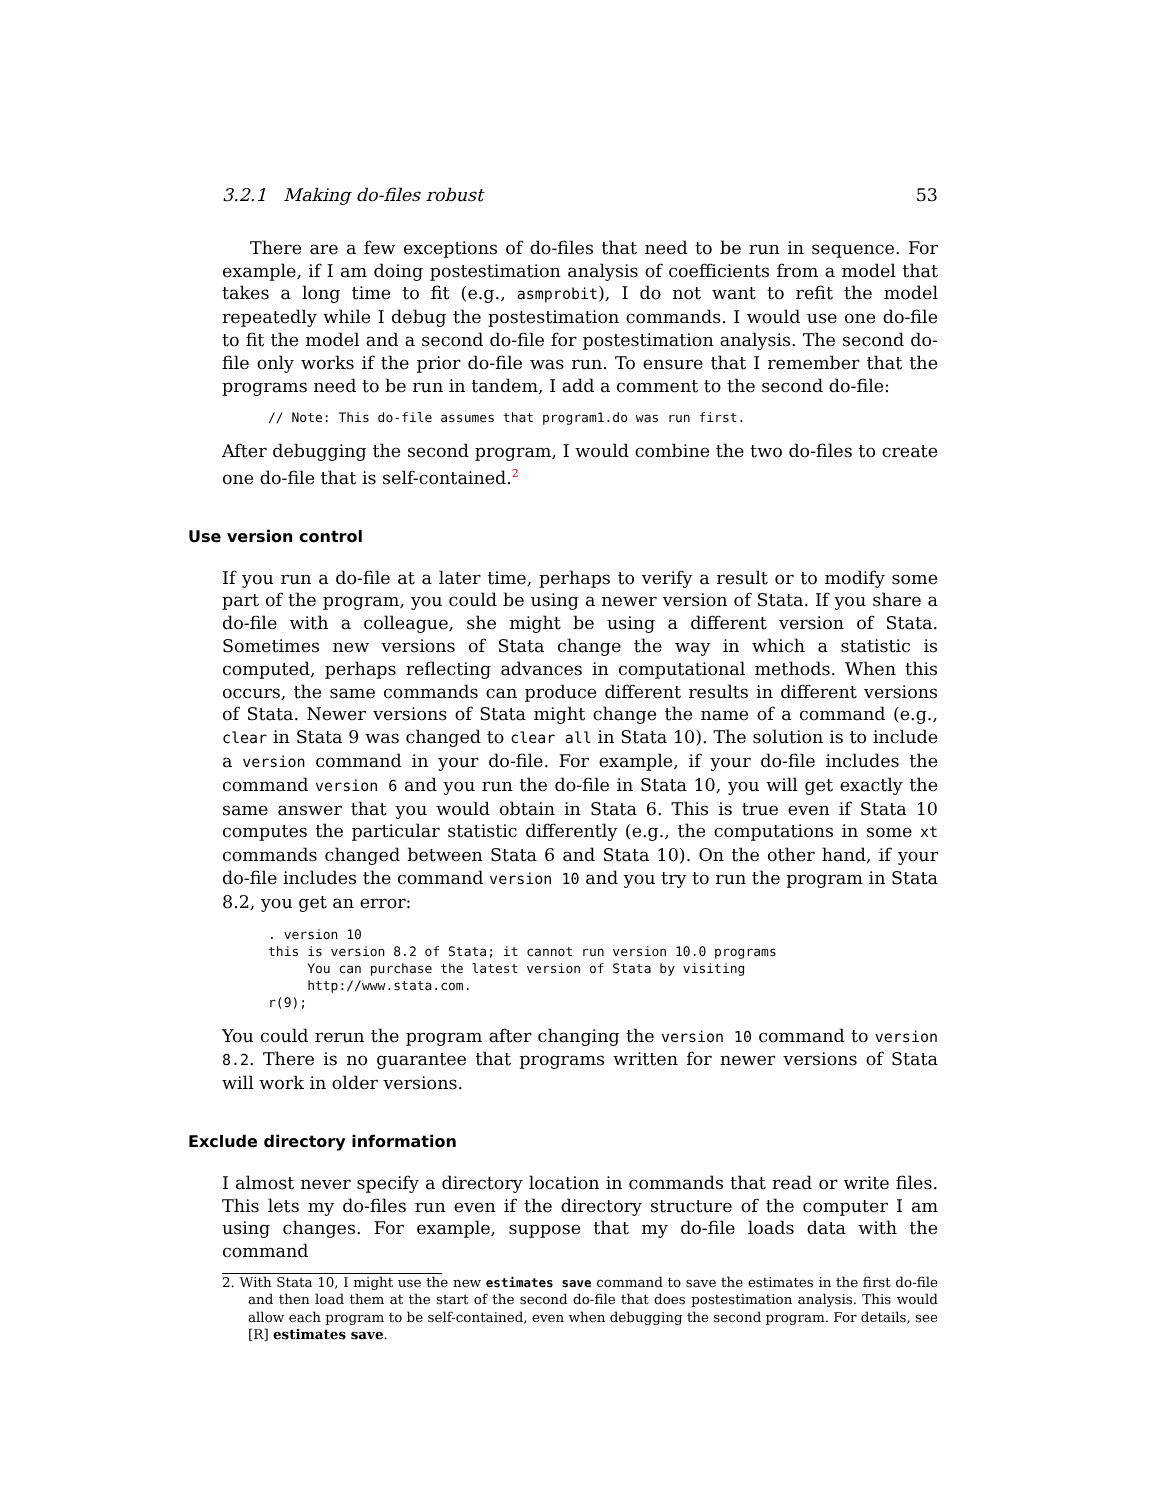3.2.1 Making do-files robust 53
There are a few exceptions of do-files that need to be run in sequence. For example, if I am doing postestimation analysis of coefficients from a model that takes a long time to fit (e.g., asmprobit), I do not want to refit the model repeatedly while I debug the postestimation commands. I would use one do-file to fit the model and a second do-file for postestimation analysis. The second do-file only works if the prior do-file was run. To ensure that I remember that the programs need to be run in tandem, I add a comment to the second do-file:
// Note: This do-file assumes that program1.do was run first.
After debugging the second program, I would combine the two do-files to create one do-file that is self-contained.<sup>2</sup>
Use version control
If you run a do-file at a later time, perhaps to verify a result or to modify some part of the program, you could be using a newer version of Stata. If you share a do-file with a colleague, she might be using a different version of Stata. Sometimes new versions of Stata change the way in which a statistic is computed, perhaps reflecting advances in computational methods. When this occurs, the same commands can produce different results in different versions of Stata. Newer versions of Stata might change the name of a command (e.g., clear in Stata 9 was changed to clear all in Stata 10). The solution is to include a version command in your do-file. For example, if your do-file includes the command version 6 and you run the do-file in Stata 10, you will get exactly the same answer that you would obtain in Stata 6. This is true even if Stata 10 computes the particular statistic differently (e.g., the computations in some xt commands changed between Stata 6 and Stata 10). On the other hand, if your do-file includes the command version 10 and you try to run the program in Stata 8.2, you get an error:
. version 10
this is version 8.2 of Stata; it cannot run version 10.0 programs
     You can purchase the latest version of Stata by visiting
     http://www.stata.com.
r(9);
You could rerun the program after changing the version 10 command to version 8.2. There is no guarantee that programs written for newer versions of Stata will work in older versions.
Exclude directory information
I almost never specify a directory location in commands that read or write files. This lets my do-files run even if the directory structure of the computer I am using changes. For example, suppose that my do-file loads data with the command
2. With Stata 10, I might use the new estimates save command to save the estimates in the first do-file and then load them at the start of the second do-file that does postestimation analysis. This would allow each program to be self-contained, even when debugging the second program. For details, see [R] estimates save.